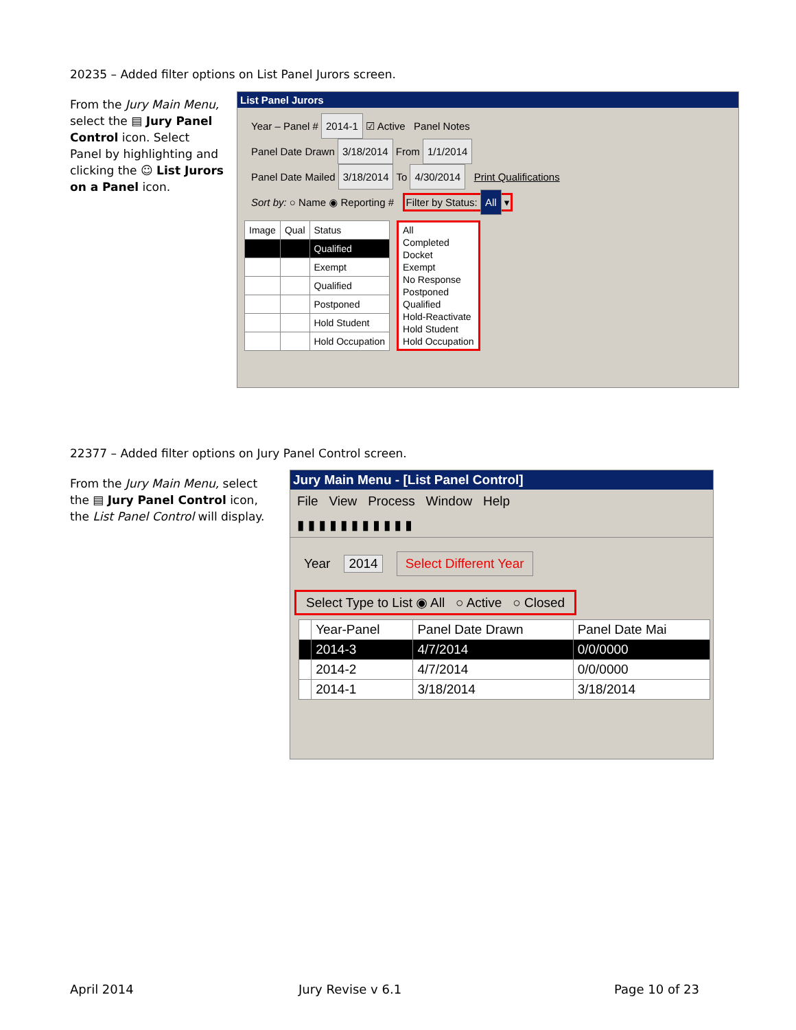20235 – Added filter options on List Panel Jurors screen.
From the Jury Main Menu,
select the ▤ Jury Panel Control icon. Select Panel by highlighting and clicking the ☺ List Jurors on a Panel icon.
List Panel Jurors
Year – Panel # 2014-1 ☑ Active Panel Notes
Panel Date Drawn 3/18/2014 From 1/1/2014
Panel Date Mailed 3/18/2014 To 4/30/2014 Print Qualifications
Sort by: ○ Name ◉ Reporting # Filter by Status: All ▾
| Image | Qual | Status |
| --- | --- | --- |
| | | Qualified |
| | | Exempt |
| | | Qualified |
| | | Postponed |
| | | Hold Student |
| | | Hold Occupation |
All
Completed
Docket
Exempt
No Response
Postponed
Qualified
Hold-Reactivate
Hold Student
Hold Occupation
22377 – Added filter options on Jury Panel Control screen.
From the Jury Main Menu, select the ▤ Jury Panel Control icon, the List Panel Control will display.
Jury Main Menu - [List Panel Control]
File View Process Window Help
▮ ▮ ▮ ▮ ▮ ▮ ▮ ▮ ▮ ▮ ▮
Year 2014 Select Different Year
Select Type to List ◉ All ○ Active ○ Closed
| | Year-Panel | Panel Date Drawn | Panel Date Mai |
| --- | --- | --- | --- |
| | 2014-3 | 4/7/2014 | 0/0/0000 |
| | 2014-2 | 4/7/2014 | 0/0/0000 |
| | 2014-1 | 3/18/2014 | 3/18/2014 |
April 2014 Jury Revise v 6.1 Page 10 of 23